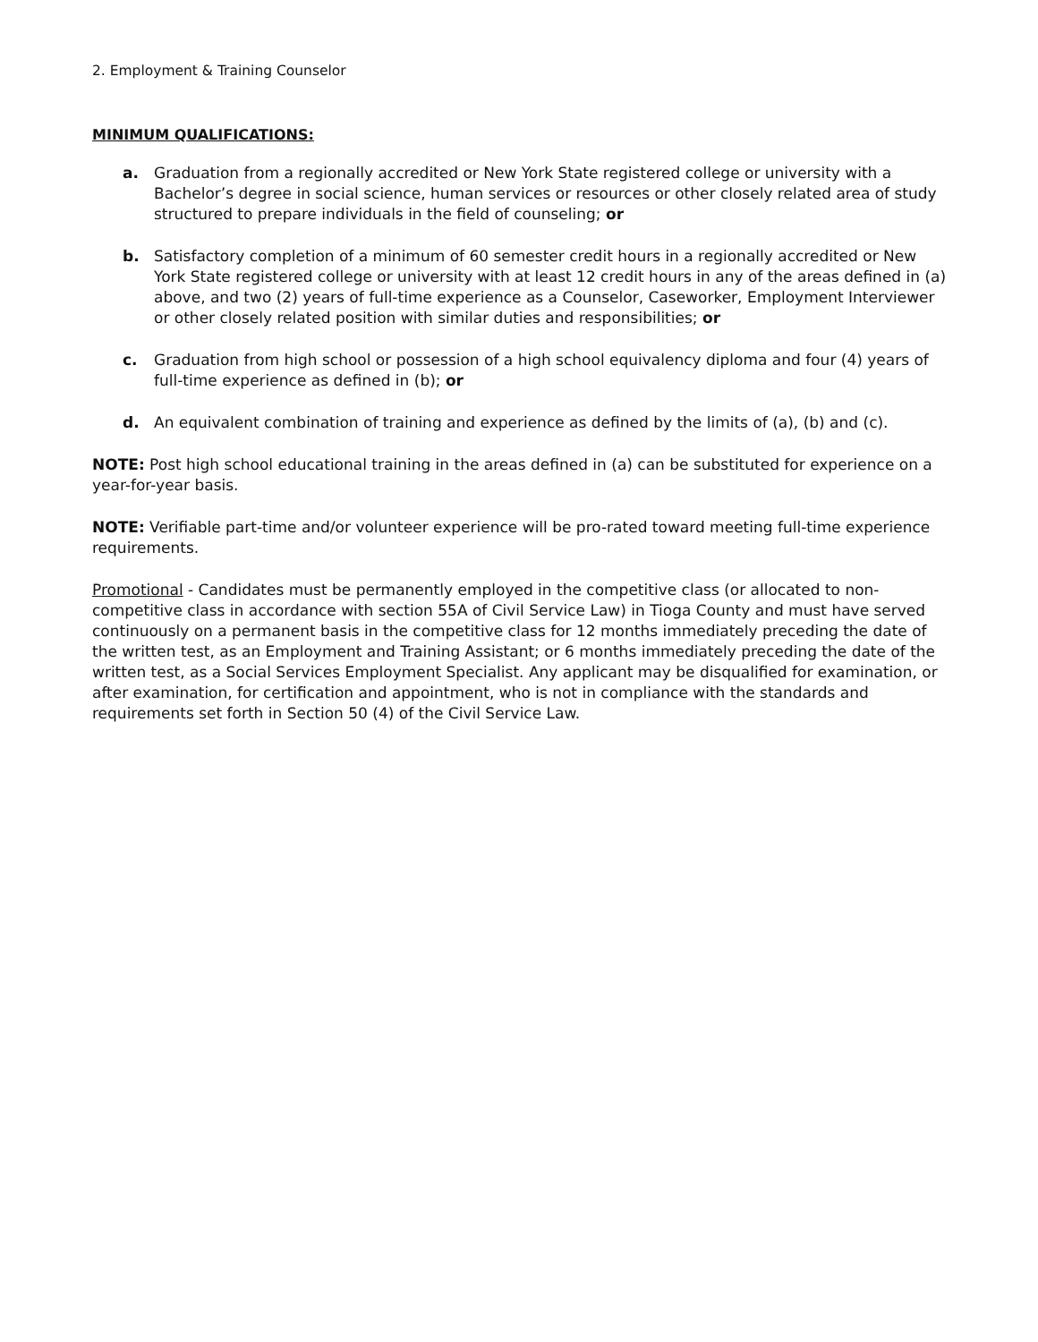2. Employment & Training Counselor
MINIMUM QUALIFICATIONS:
a. Graduation from a regionally accredited or New York State registered college or university with a Bachelor’s degree in social science, human services or resources or other closely related area of study structured to prepare individuals in the field of counseling; or
b. Satisfactory completion of a minimum of 60 semester credit hours in a regionally accredited or New York State registered college or university with at least 12 credit hours in any of the areas defined in (a) above, and two (2) years of full-time experience as a Counselor, Caseworker, Employment Interviewer or other closely related position with similar duties and responsibilities; or
c. Graduation from high school or possession of a high school equivalency diploma and four (4) years of full-time experience as defined in (b); or
d. An equivalent combination of training and experience as defined by the limits of (a), (b) and (c).
NOTE: Post high school educational training in the areas defined in (a) can be substituted for experience on a year-for-year basis.
NOTE: Verifiable part-time and/or volunteer experience will be pro-rated toward meeting full-time experience requirements.
Promotional - Candidates must be permanently employed in the competitive class (or allocated to non-competitive class in accordance with section 55A of Civil Service Law) in Tioga County and must have served continuously on a permanent basis in the competitive class for 12 months immediately preceding the date of the written test, as an Employment and Training Assistant; or 6 months immediately preceding the date of the written test, as a Social Services Employment Specialist. Any applicant may be disqualified for examination, or after examination, for certification and appointment, who is not in compliance with the standards and requirements set forth in Section 50 (4) of the Civil Service Law.